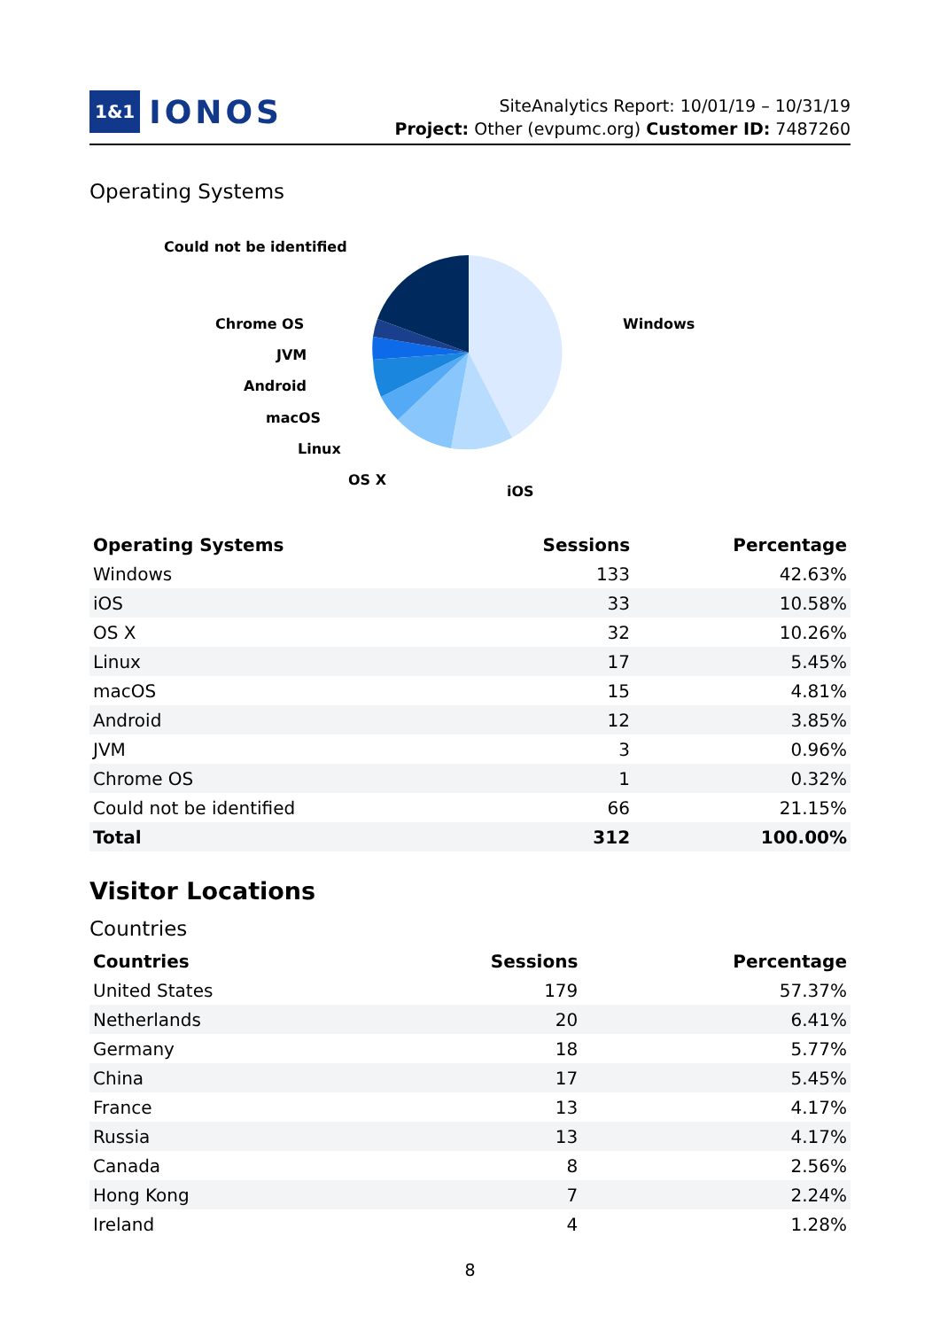1&1 IONOS
SiteAnalytics Report: 10/01/19 – 10/31/19
Project: Other (evpumc.org) Customer ID: 7487260
Operating Systems
Could not be identified
Chrome OS
JVM
Android
macOS
Linux
OS X
iOS
Windows
| Operating Systems | Sessions | Percentage |
| --- | --- | --- |
| Windows | 133 | 42.63% |
| iOS | 33 | 10.58% |
| OS X | 32 | 10.26% |
| Linux | 17 | 5.45% |
| macOS | 15 | 4.81% |
| Android | 12 | 3.85% |
| JVM | 3 | 0.96% |
| Chrome OS | 1 | 0.32% |
| Could not be identified | 66 | 21.15% |
| Total | 312 | 100.00% |
Visitor Locations
Countries
| Countries | Sessions | Percentage |
| --- | --- | --- |
| United States | 179 | 57.37% |
| Netherlands | 20 | 6.41% |
| Germany | 18 | 5.77% |
| China | 17 | 5.45% |
| France | 13 | 4.17% |
| Russia | 13 | 4.17% |
| Canada | 8 | 2.56% |
| Hong Kong | 7 | 2.24% |
| Ireland | 4 | 1.28% |
8